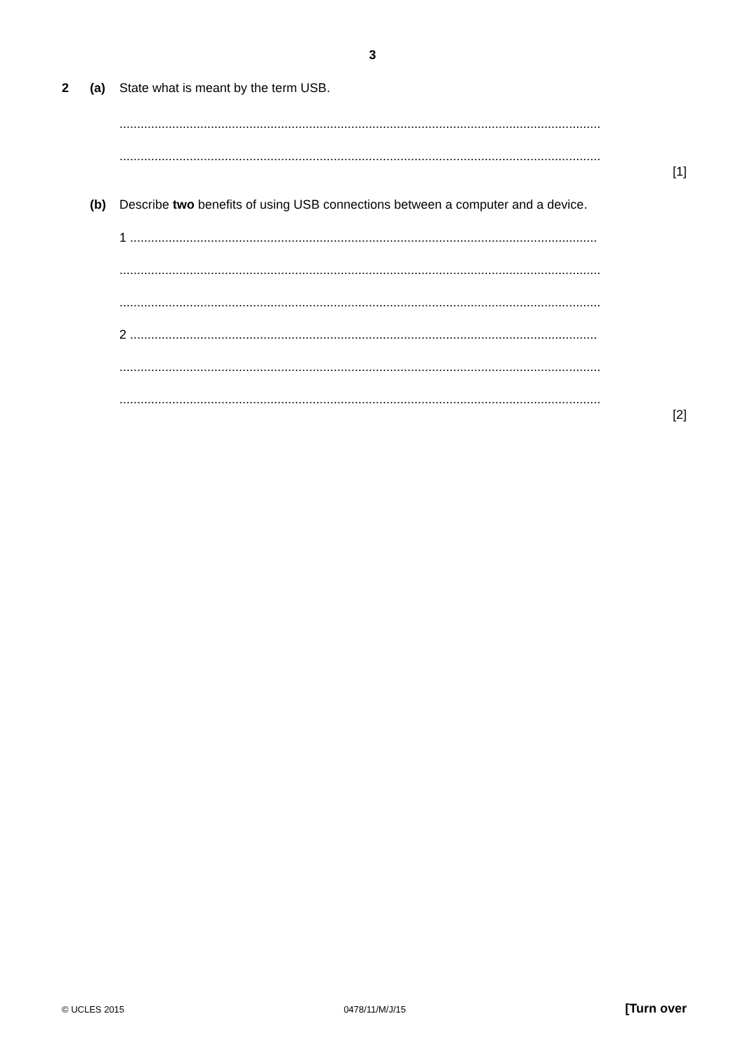3
2 (a) State what is meant by the term USB.
.........................................................................................................................................
.........................................................................................................................................
[1]
(b) Describe two benefits of using USB connections between a computer and a device.
1 .....................................................................................................................................
.........................................................................................................................................
.........................................................................................................................................
2 .....................................................................................................................................
.........................................................................................................................................
.........................................................................................................................................
[2]
© UCLES 2015 0478/11/M/J/15 [Turn over